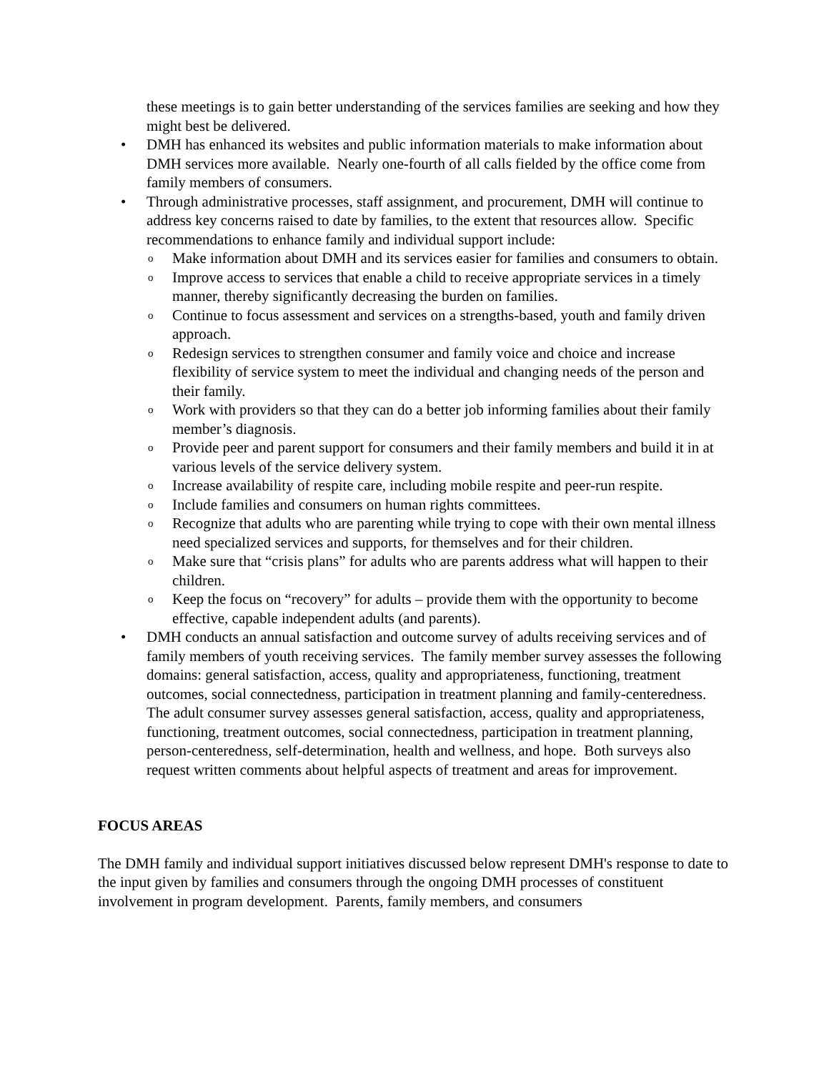these meetings is to gain better understanding of the services families are seeking and how they might best be delivered.
• DMH has enhanced its websites and public information materials to make information about DMH services more available. Nearly one-fourth of all calls fielded by the office come from family members of consumers.
• Through administrative processes, staff assignment, and procurement, DMH will continue to address key concerns raised to date by families, to the extent that resources allow. Specific recommendations to enhance family and individual support include:
o
Make information about DMH and its services easier for families and consumers to obtain.
o
Improve access to services that enable a child to receive appropriate services in a timely manner, thereby significantly decreasing the burden on families.
o
Continue to focus assessment and services on a strengths-based, youth and family driven approach.
o
Redesign services to strengthen consumer and family voice and choice and increase flexibility of service system to meet the individual and changing needs of the person and their family.
o
Work with providers so that they can do a better job informing families about their family member’s diagnosis.
o
Provide peer and parent support for consumers and their family members and build it in at various levels of the service delivery system.
o
Increase availability of respite care, including mobile respite and peer-run respite.
o
Include families and consumers on human rights committees.
o
Recognize that adults who are parenting while trying to cope with their own mental illness need specialized services and supports, for themselves and for their children.
o
Make sure that “crisis plans” for adults who are parents address what will happen to their children.
o
Keep the focus on “recovery” for adults – provide them with the opportunity to become effective, capable independent adults (and parents).
• DMH conducts an annual satisfaction and outcome survey of adults receiving services and of family members of youth receiving services. The family member survey assesses the following domains: general satisfaction, access, quality and appropriateness, functioning, treatment outcomes, social connectedness, participation in treatment planning and family-centeredness. The adult consumer survey assesses general satisfaction, access, quality and appropriateness, functioning, treatment outcomes, social connectedness, participation in treatment planning, person-centeredness, self-determination, health and wellness, and hope. Both surveys also request written comments about helpful aspects of treatment and areas for improvement.
FOCUS AREAS
The DMH family and individual support initiatives discussed below represent DMH's response to date to the input given by families and consumers through the ongoing DMH processes of constituent involvement in program development. Parents, family members, and consumers